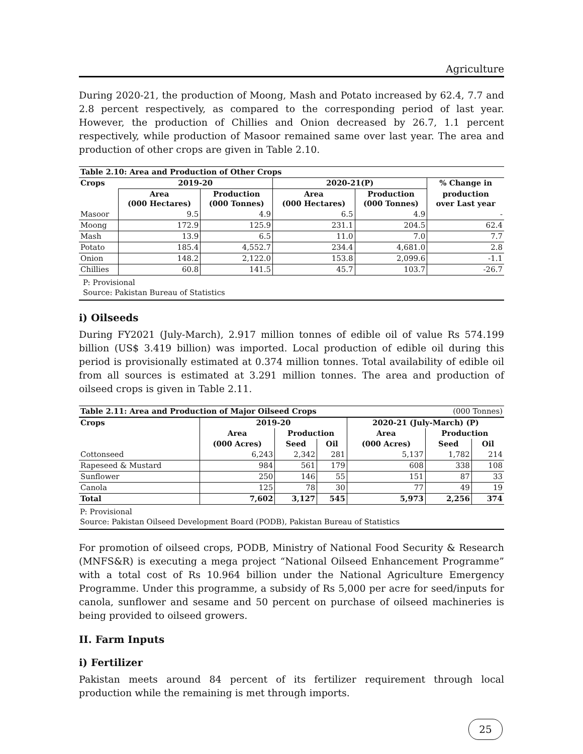Agriculture
During 2020-21, the production of Moong, Mash and Potato increased by 62.4, 7.7 and 2.8 percent respectively, as compared to the corresponding period of last year. However, the production of Chillies and Onion decreased by 26.7, 1.1 percent respectively, while production of Masoor remained same over last year. The area and production of other crops are given in Table 2.10.
| Table 2.10: Area and Production of Other Crops | | | | | |
| --- | --- | --- | --- | --- | --- |
| Crops | 2019-20 | | 2020-21(P) | | % Change in |
| | Area (000 Hectares) | Production (000 Tonnes) | Area (000 Hectares) | Production (000 Tonnes) | production over Last year |
| Masoor | 9.5 | 4.9 | 6.5 | 4.9 | - |
| Moong | 172.9 | 125.9 | 231.1 | 204.5 | 62.4 |
| Mash | 13.9 | 6.5 | 11.0 | 7.0 | 7.7 |
| Potato | 185.4 | 4,552.7 | 234.4 | 4,681.0 | 2.8 |
| Onion | 148.2 | 2,122.0 | 153.8 | 2,099.6 | -1.1 |
| Chillies | 60.8 | 141.5 | 45.7 | 103.7 | -26.7 |
P: Provisional
Source: Pakistan Bureau of Statistics
i) Oilseeds
During FY2021 (July-March), 2.917 million tonnes of edible oil of value Rs 574.199 billion (US$ 3.419 billion) was imported. Local production of edible oil during this period is provisionally estimated at 0.374 million tonnes. Total availability of edible oil from all sources is estimated at 3.291 million tonnes. The area and production of oilseed crops is given in Table 2.11.
| Table 2.11: Area and Production of Major Oilseed Crops | | | | | (000 Tonnes) | |
| --- | --- | --- | --- | --- | --- | --- |
| Crops | 2019-20 | | | 2020-21 (July-March) (P) | | |
| | Area | Production | | Area | Production | |
| | (000 Acres) | Seed | Oil | (000 Acres) | Seed | Oil |
| Cottonseed | 6,243 | 2,342 | 281 | 5,137 | 1,782 | 214 |
| Rapeseed & Mustard | 984 | 561 | 179 | 608 | 338 | 108 |
| Sunflower | 250 | 146 | 55 | 151 | 87 | 33 |
| Canola | 125 | 78 | 30 | 77 | 49 | 19 |
| Total | 7,602 | 3,127 | 545 | 5,973 | 2,256 | 374 |
P: Provisional
Source: Pakistan Oilseed Development Board (PODB), Pakistan Bureau of Statistics
For promotion of oilseed crops, PODB, Ministry of National Food Security & Research (MNFS&R) is executing a mega project “National Oilseed Enhancement Programme” with a total cost of Rs 10.964 billion under the National Agriculture Emergency Programme. Under this programme, a subsidy of Rs 5,000 per acre for seed/inputs for canola, sunflower and sesame and 50 percent on purchase of oilseed machineries is being provided to oilseed growers.
II. Farm Inputs
i) Fertilizer
Pakistan meets around 84 percent of its fertilizer requirement through local production while the remaining is met through imports.
25